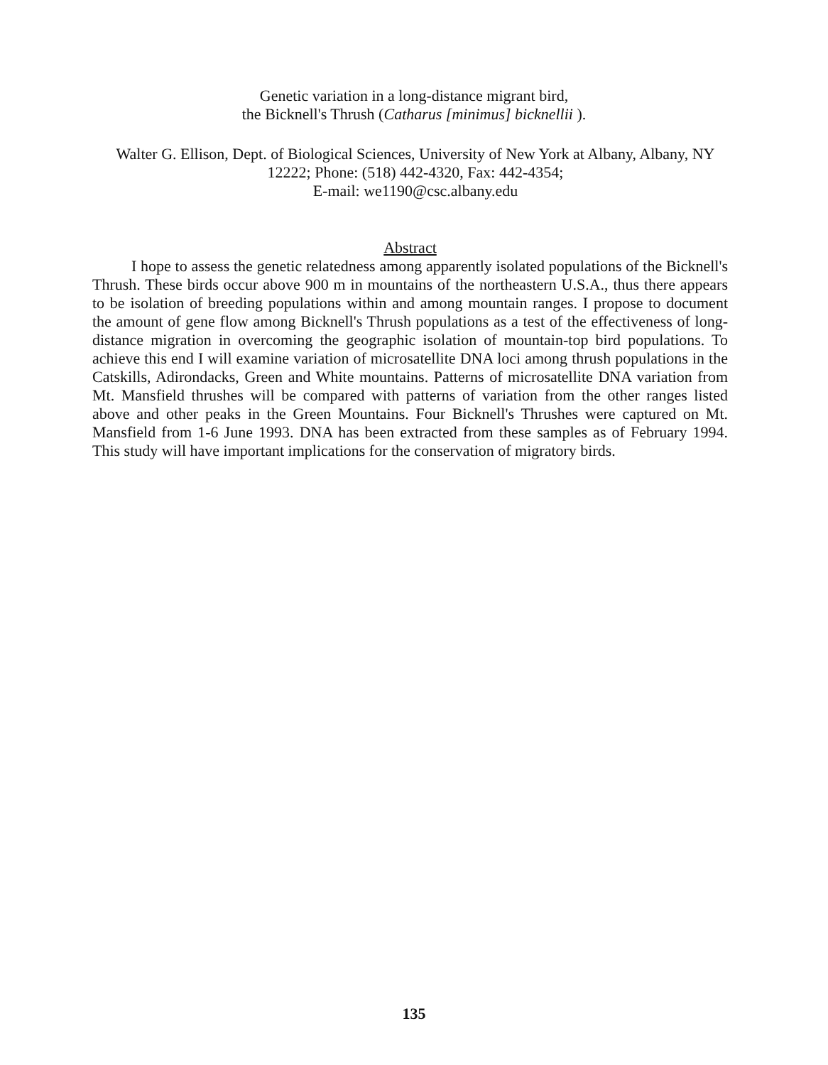Genetic variation in a long-distance migrant bird,
the Bicknell's Thrush (Catharus [minimus] bicknellii ).
Walter G. Ellison, Dept. of Biological Sciences, University of New York at Albany, Albany, NY 12222; Phone: (518) 442-4320, Fax: 442-4354;
E-mail: we1190@csc.albany.edu
Abstract
I hope to assess the genetic relatedness among apparently isolated populations of the Bicknell's Thrush. These birds occur above 900 m in mountains of the northeastern U.S.A., thus there appears to be isolation of breeding populations within and among mountain ranges. I propose to document the amount of gene flow among Bicknell's Thrush populations as a test of the effectiveness of long-distance migration in overcoming the geographic isolation of mountain-top bird populations. To achieve this end I will examine variation of microsatellite DNA loci among thrush populations in the Catskills, Adirondacks, Green and White mountains. Patterns of microsatellite DNA variation from Mt. Mansfield thrushes will be compared with patterns of variation from the other ranges listed above and other peaks in the Green Mountains. Four Bicknell's Thrushes were captured on Mt. Mansfield from 1-6 June 1993. DNA has been extracted from these samples as of February 1994. This study will have important implications for the conservation of migratory birds.
135